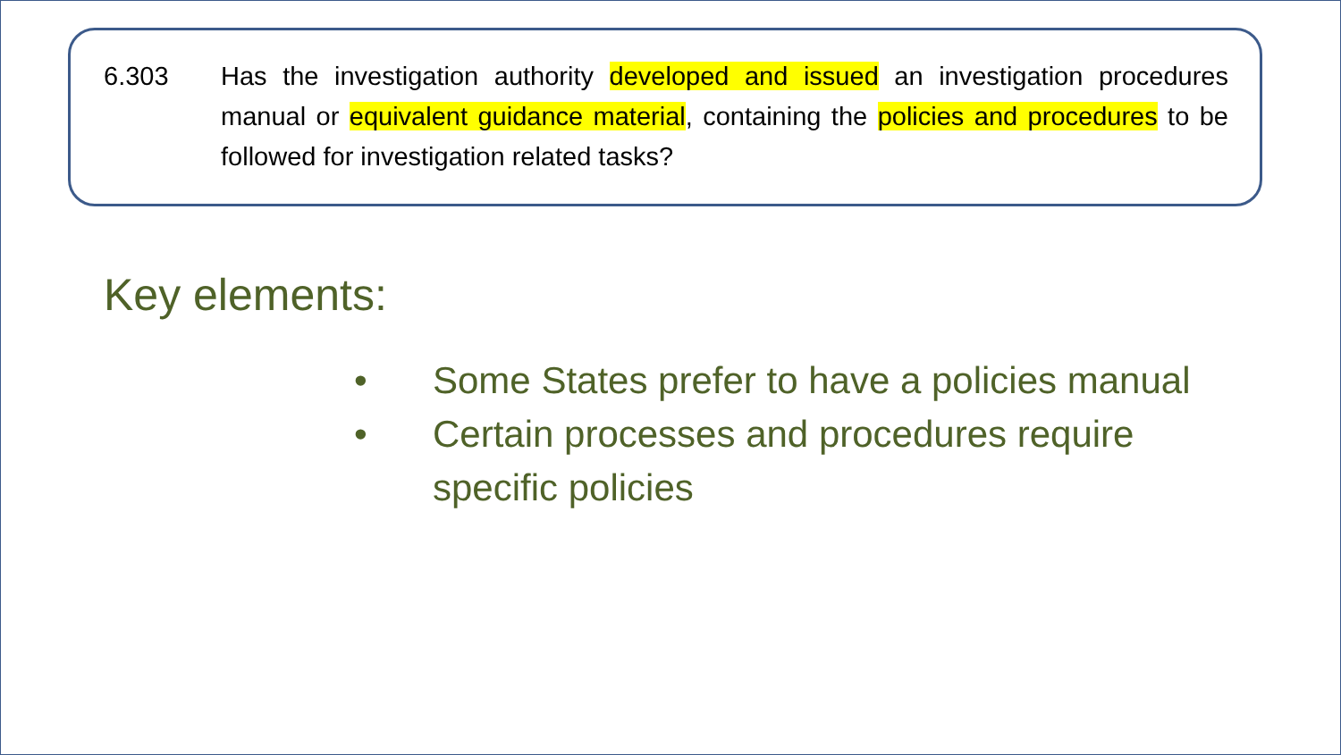6.303 Has the investigation authority developed and issued an investigation procedures manual or equivalent guidance material, containing the policies and procedures to be followed for investigation related tasks?
Key elements:
• Some States prefer to have a policies manual
• Certain processes and procedures require specific policies